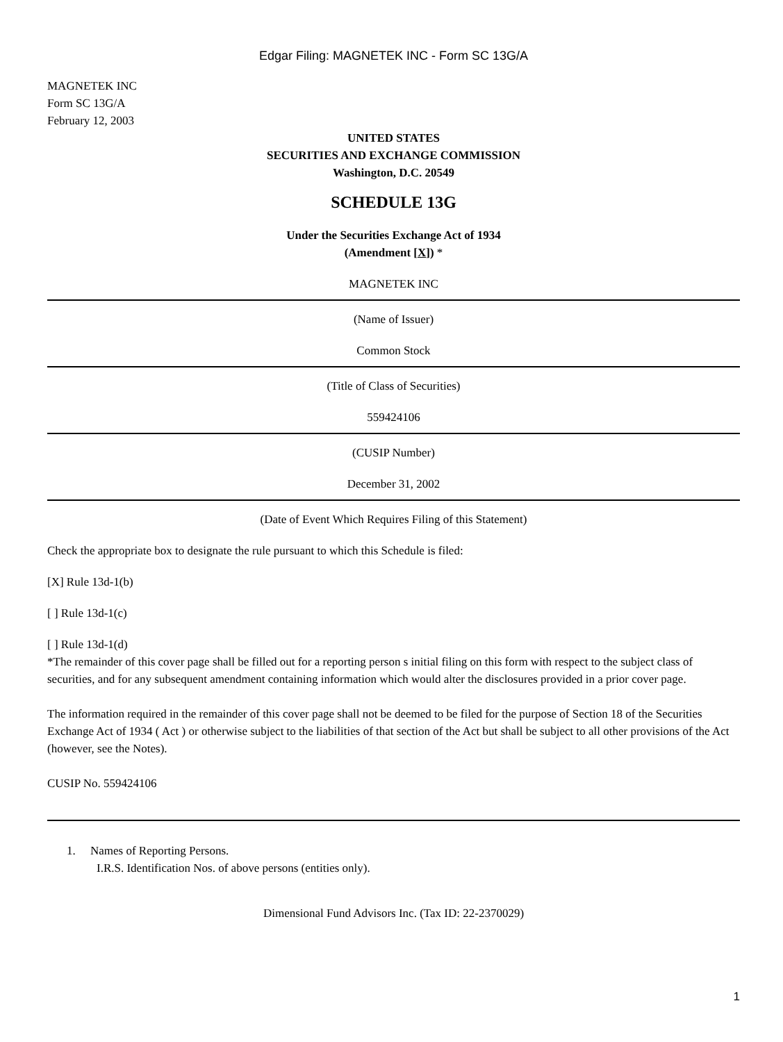Edgar Filing: MAGNETEK INC - Form SC 13G/A
MAGNETEK INC
Form SC 13G/A
February 12, 2003
UNITED STATES
SECURITIES AND EXCHANGE COMMISSION
Washington, D.C. 20549
SCHEDULE 13G
Under the Securities Exchange Act of 1934
(Amendment [X]) *
MAGNETEK INC
(Name of Issuer)
Common Stock
(Title of Class of Securities)
559424106
(CUSIP Number)
December 31, 2002
(Date of Event Which Requires Filing of this Statement)
Check the appropriate box to designate the rule pursuant to which this Schedule is filed:
[X] Rule 13d-1(b)
[ ] Rule 13d-1(c)
[ ] Rule 13d-1(d)
*The remainder of this cover page shall be filled out for a reporting person s initial filing on this form with respect to the subject class of securities, and for any subsequent amendment containing information which would alter the disclosures provided in a prior cover page.
The information required in the remainder of this cover page shall not be deemed to be filed for the purpose of Section 18 of the Securities Exchange Act of 1934 ( Act ) or otherwise subject to the liabilities of that section of the Act but shall be subject to all other provisions of the Act (however, see the Notes).
CUSIP No. 559424106
1. Names of Reporting Persons.
I.R.S. Identification Nos. of above persons (entities only).
Dimensional Fund Advisors Inc. (Tax ID: 22-2370029)
1